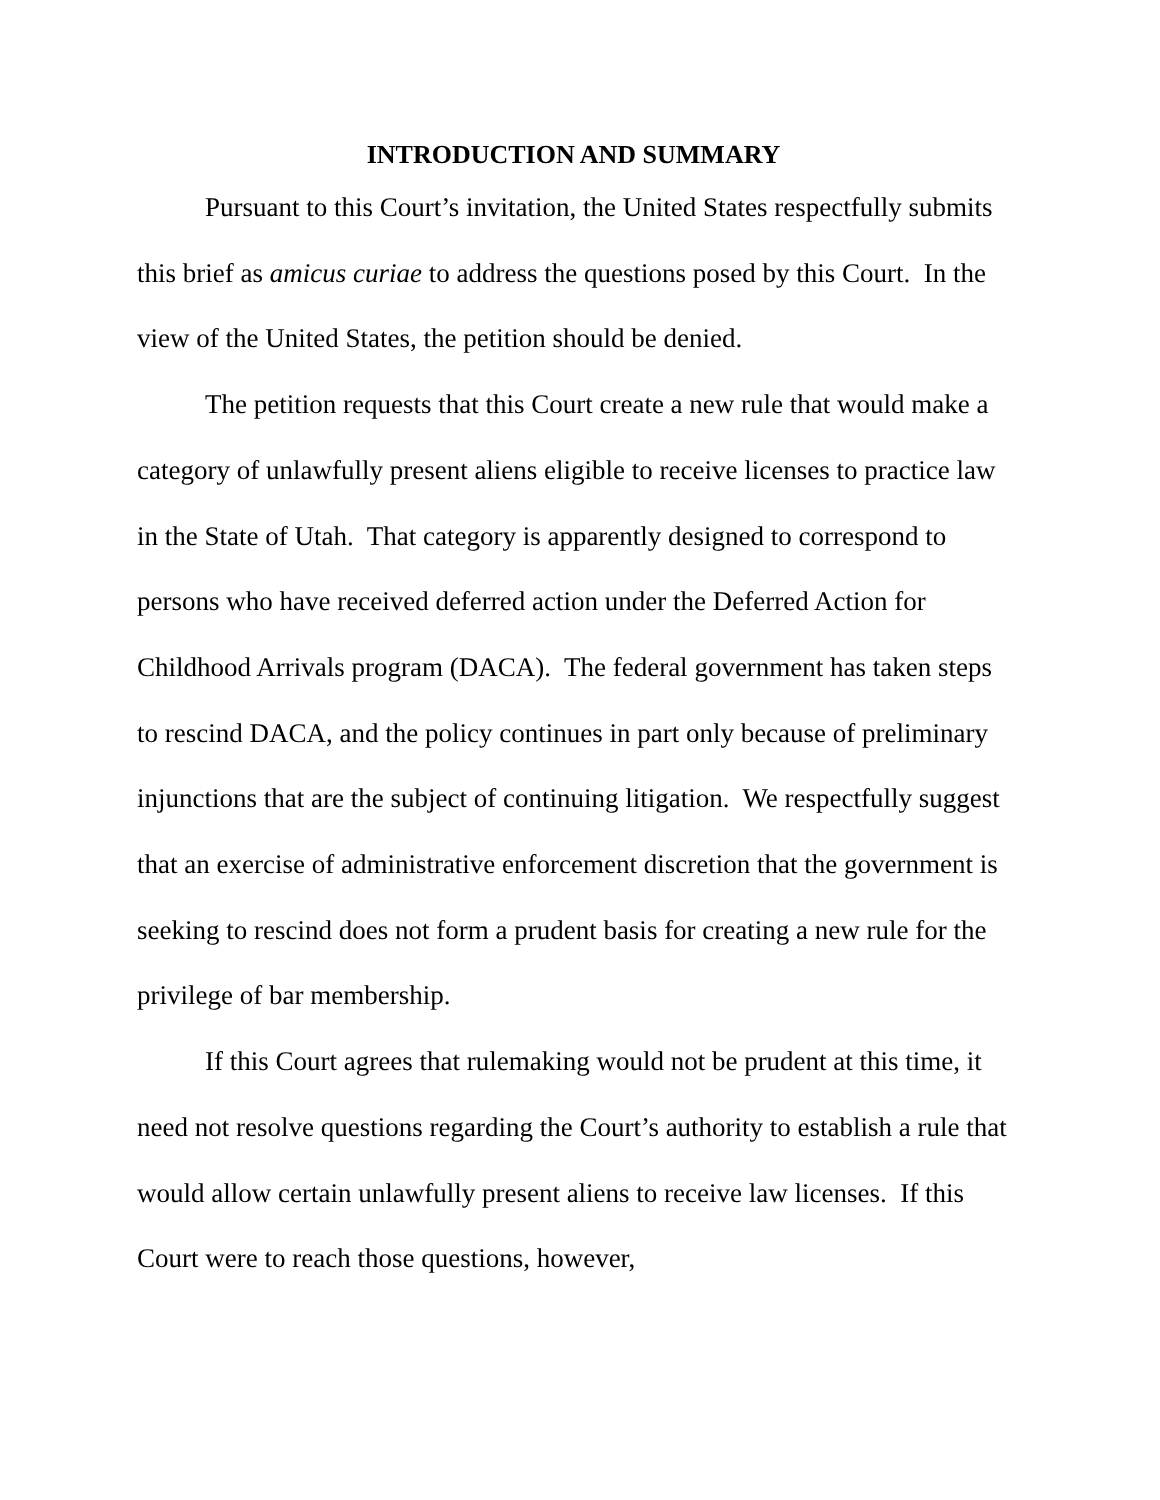INTRODUCTION AND SUMMARY
Pursuant to this Court’s invitation, the United States respectfully submits this brief as amicus curiae to address the questions posed by this Court. In the view of the United States, the petition should be denied.
The petition requests that this Court create a new rule that would make a category of unlawfully present aliens eligible to receive licenses to practice law in the State of Utah. That category is apparently designed to correspond to persons who have received deferred action under the Deferred Action for Childhood Arrivals program (DACA). The federal government has taken steps to rescind DACA, and the policy continues in part only because of preliminary injunctions that are the subject of continuing litigation. We respectfully suggest that an exercise of administrative enforcement discretion that the government is seeking to rescind does not form a prudent basis for creating a new rule for the privilege of bar membership.
If this Court agrees that rulemaking would not be prudent at this time, it need not resolve questions regarding the Court’s authority to establish a rule that would allow certain unlawfully present aliens to receive law licenses. If this Court were to reach those questions, however,